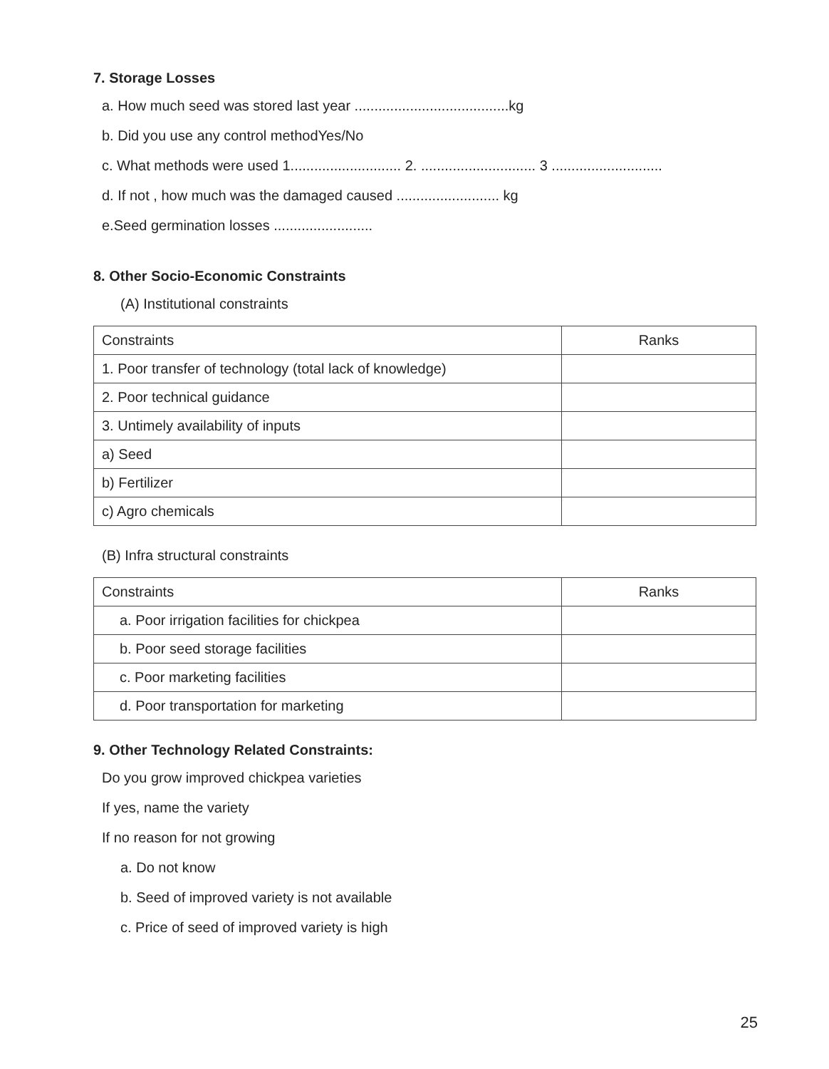7. Storage Losses
a. How much seed was stored last year .......................................kg
b. Did you use any control methodYes/No
c. What methods were used 1............................ 2. ............................. 3 ............................
d. If not , how much was the damaged caused .......................... kg
e.Seed germination losses .........................
8. Other Socio-Economic Constraints
(A) Institutional constraints
| Constraints | Ranks |
| 1. Poor transfer of technology (total lack of knowledge) | |
| 2. Poor technical guidance | |
| 3. Untimely availability of inputs | |
| a) Seed | |
| b) Fertilizer | |
| c) Agro chemicals | |
(B) Infra structural constraints
| Constraints | Ranks |
| a. Poor irrigation facilities for chickpea | |
| b. Poor seed storage facilities | |
| c. Poor marketing facilities | |
| d. Poor transportation for marketing | |
9. Other Technology Related Constraints:
Do you grow improved chickpea varieties
If yes, name the variety
If no reason for not growing
a. Do not know
b. Seed of improved variety is not available
c. Price of seed of improved variety is high
25